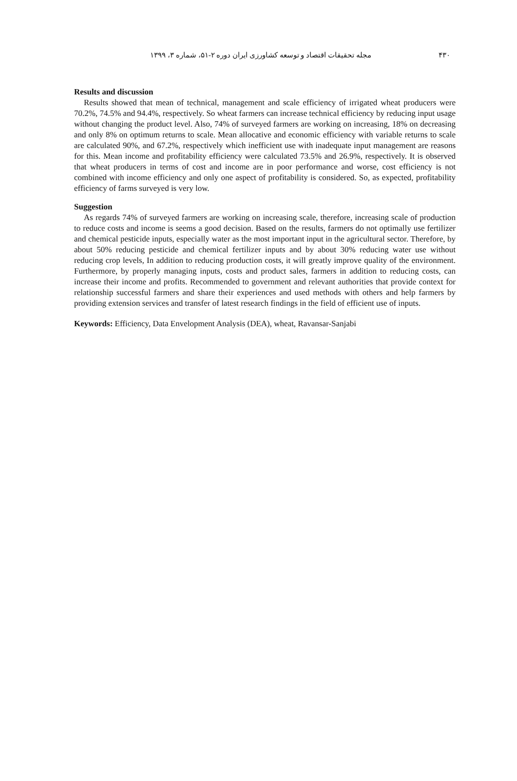مجله تحقیقات اقتصاد و توسعه کشاورزی ایران دوره ۲-۵۱، شماره ۳، ۱۳۹۹ ۴۳۰
Results and discussion
Results showed that mean of technical, management and scale efficiency of irrigated wheat producers were 70.2%, 74.5% and 94.4%, respectively. So wheat farmers can increase technical efficiency by reducing input usage without changing the product level. Also, 74% of surveyed farmers are working on increasing, 18% on decreasing and only 8% on optimum returns to scale. Mean allocative and economic efficiency with variable returns to scale are calculated 90%, and 67.2%, respectively which inefficient use with inadequate input management are reasons for this. Mean income and profitability efficiency were calculated 73.5% and 26.9%, respectively. It is observed that wheat producers in terms of cost and income are in poor performance and worse, cost efficiency is not combined with income efficiency and only one aspect of profitability is considered. So, as expected, profitability efficiency of farms surveyed is very low.
Suggestion
As regards 74% of surveyed farmers are working on increasing scale, therefore, increasing scale of production to reduce costs and income is seems a good decision. Based on the results, farmers do not optimally use fertilizer and chemical pesticide inputs, especially water as the most important input in the agricultural sector. Therefore, by about 50% reducing pesticide and chemical fertilizer inputs and by about 30% reducing water use without reducing crop levels, In addition to reducing production costs, it will greatly improve quality of the environment. Furthermore, by properly managing inputs, costs and product sales, farmers in addition to reducing costs, can increase their income and profits. Recommended to government and relevant authorities that provide context for relationship successful farmers and share their experiences and used methods with others and help farmers by providing extension services and transfer of latest research findings in the field of efficient use of inputs.
Keywords: Efficiency, Data Envelopment Analysis (DEA), wheat, Ravansar-Sanjabi